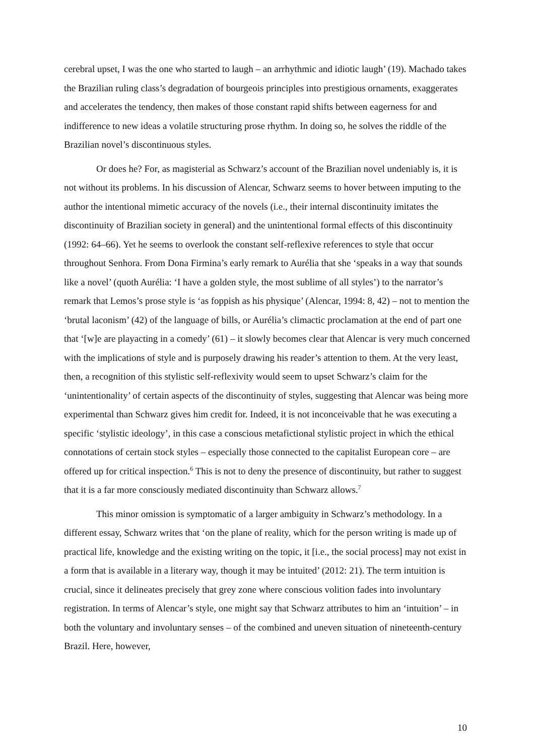cerebral upset, I was the one who started to laugh – an arrhythmic and idiotic laugh’ (19). Machado takes the Brazilian ruling class’s degradation of bourgeois principles into prestigious ornaments, exaggerates and accelerates the tendency, then makes of those constant rapid shifts between eagerness for and indifference to new ideas a volatile structuring prose rhythm. In doing so, he solves the riddle of the Brazilian novel’s discontinuous styles.
Or does he? For, as magisterial as Schwarz’s account of the Brazilian novel undeniably is, it is not without its problems. In his discussion of Alencar, Schwarz seems to hover between imputing to the author the intentional mimetic accuracy of the novels (i.e., their internal discontinuity imitates the discontinuity of Brazilian society in general) and the unintentional formal effects of this discontinuity (1992: 64–66). Yet he seems to overlook the constant self-reflexive references to style that occur throughout Senhora. From Dona Firmina’s early remark to Aurélia that she ‘speaks in a way that sounds like a novel’ (quoth Aurélia: ‘I have a golden style, the most sublime of all styles’) to the narrator’s remark that Lemos’s prose style is ‘as foppish as his physique’ (Alencar, 1994: 8, 42) – not to mention the ‘brutal laconism’ (42) of the language of bills, or Aurélia’s climactic proclamation at the end of part one that ‘[w]e are playacting in a comedy’ (61) – it slowly becomes clear that Alencar is very much concerned with the implications of style and is purposely drawing his reader’s attention to them. At the very least, then, a recognition of this stylistic self-reflexivity would seem to upset Schwarz’s claim for the ‘unintentionality’ of certain aspects of the discontinuity of styles, suggesting that Alencar was being more experimental than Schwarz gives him credit for. Indeed, it is not inconceivable that he was executing a specific ‘stylistic ideology’, in this case a conscious metafictional stylistic project in which the ethical connotations of certain stock styles – especially those connected to the capitalist European core – are offered up for critical inspection.<sup>6</sup> This is not to deny the presence of discontinuity, but rather to suggest that it is a far more consciously mediated discontinuity than Schwarz allows.<sup>7</sup>
This minor omission is symptomatic of a larger ambiguity in Schwarz’s methodology. In a different essay, Schwarz writes that ‘on the plane of reality, which for the person writing is made up of practical life, knowledge and the existing writing on the topic, it [i.e., the social process] may not exist in a form that is available in a literary way, though it may be intuited’ (2012: 21). The term intuition is crucial, since it delineates precisely that grey zone where conscious volition fades into involuntary registration. In terms of Alencar’s style, one might say that Schwarz attributes to him an ‘intuition’ – in both the voluntary and involuntary senses – of the combined and uneven situation of nineteenth-century Brazil. Here, however,
10